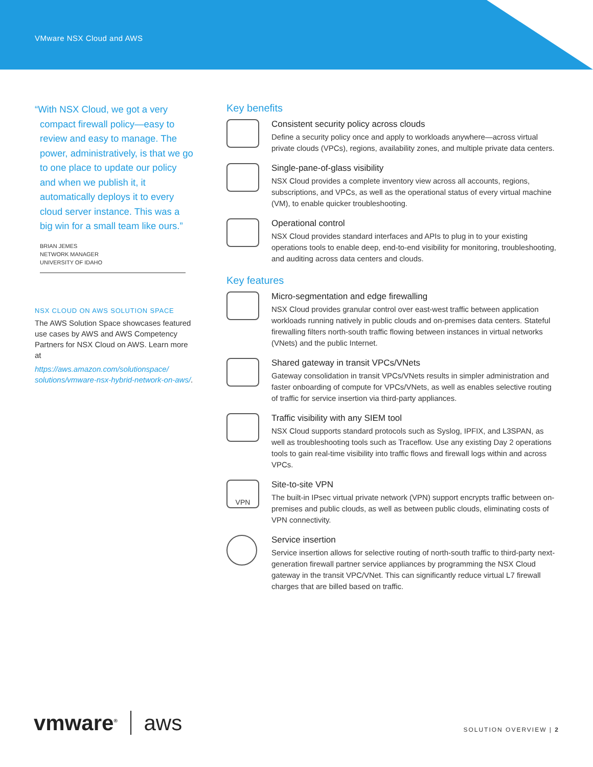VMware NSX Cloud and AWS
“With NSX Cloud, we got a very compact firewall policy—easy to review and easy to manage. The power, administratively, is that we go to one place to update our policy and when we publish it, it automatically deploys it to every cloud server instance. This was a big win for a small team like ours.”
BRIAN JEMES
NETWORK MANAGER
UNIVERSITY OF IDAHO
NSX CLOUD ON AWS SOLUTION SPACE
The AWS Solution Space showcases featured use cases by AWS and AWS Competency Partners for NSX Cloud on AWS. Learn more at
https://aws.amazon.com/solutionspace/ solutions/vmware-nsx-hybrid-network-on-aws/.
Key benefits
Consistent security policy across clouds
Define a security policy once and apply to workloads anywhere—across virtual private clouds (VPCs), regions, availability zones, and multiple private data centers.
Single-pane-of-glass visibility
NSX Cloud provides a complete inventory view across all accounts, regions, subscriptions, and VPCs, as well as the operational status of every virtual machine (VM), to enable quicker troubleshooting.
Operational control
NSX Cloud provides standard interfaces and APIs to plug in to your existing operations tools to enable deep, end-to-end visibility for monitoring, troubleshooting, and auditing across data centers and clouds.
Key features
Micro-segmentation and edge firewalling
NSX Cloud provides granular control over east-west traffic between application workloads running natively in public clouds and on-premises data centers. Stateful firewalling filters north-south traffic flowing between instances in virtual networks (VNets) and the public Internet.
Shared gateway in transit VPCs/VNets
Gateway consolidation in transit VPCs/VNets results in simpler administration and faster onboarding of compute for VPCs/VNets, as well as enables selective routing of traffic for service insertion via third-party appliances.
Traffic visibility with any SIEM tool
NSX Cloud supports standard protocols such as Syslog, IPFIX, and L3SPAN, as well as troubleshooting tools such as Traceflow. Use any existing Day 2 operations tools to gain real-time visibility into traffic flows and firewall logs within and across VPCs.
VPN
Site-to-site VPN
The built-in IPsec virtual private network (VPN) support encrypts traffic between on-premises and public clouds, as well as between public clouds, eliminating costs of VPN connectivity.
Service insertion
Service insertion allows for selective routing of north-south traffic to third-party next-generation firewall partner service appliances by programming the NSX Cloud gateway in the transit VPC/VNet. This can significantly reduce virtual L7 firewall charges that are billed based on traffic.
vmware<sup>®</sup> aws SOLUTION OVERVIEW | 2